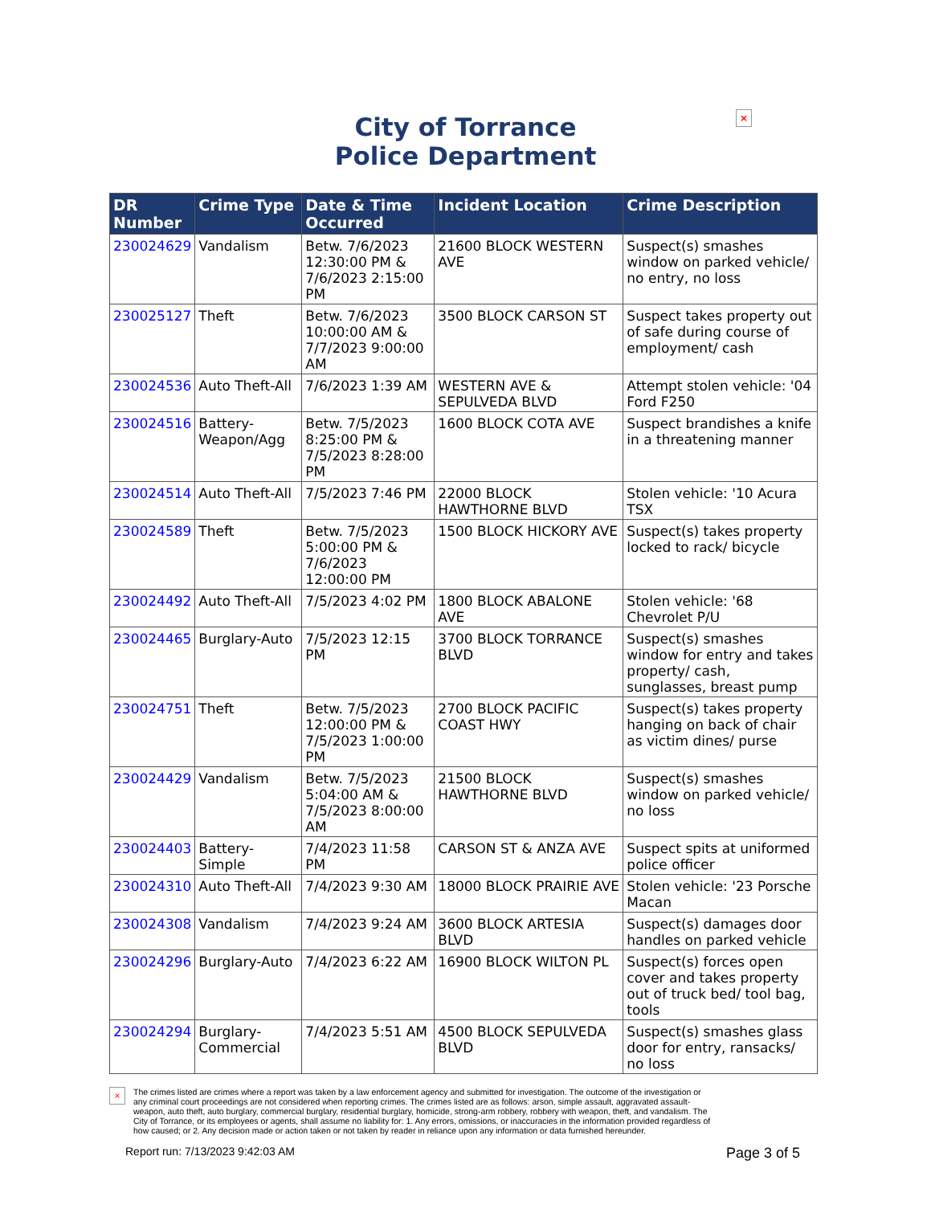City of Torrance
Police Department
×
| DR Number | Crime Type | Date & Time Occurred | Incident Location | Crime Description |
| --- | --- | --- | --- | --- |
| 230024629 | Vandalism | Betw. 7/6/2023 12:30:00 PM & 7/6/2023 2:15:00 PM | 21600 BLOCK WESTERN AVE | Suspect(s) smashes window on parked vehicle/ no entry, no loss |
| 230025127 | Theft | Betw. 7/6/2023 10:00:00 AM & 7/7/2023 9:00:00 AM | 3500 BLOCK CARSON ST | Suspect takes property out of safe during course of employment/ cash |
| 230024536 | Auto Theft-All | 7/6/2023 1:39 AM | WESTERN AVE & SEPULVEDA BLVD | Attempt stolen vehicle: '04 Ford F250 |
| 230024516 | Battery-Weapon/Agg | Betw. 7/5/2023 8:25:00 PM & 7/5/2023 8:28:00 PM | 1600 BLOCK COTA AVE | Suspect brandishes a knife in a threatening manner |
| 230024514 | Auto Theft-All | 7/5/2023 7:46 PM | 22000 BLOCK HAWTHORNE BLVD | Stolen vehicle: '10 Acura TSX |
| 230024589 | Theft | Betw. 7/5/2023 5:00:00 PM & 7/6/2023 12:00:00 PM | 1500 BLOCK HICKORY AVE | Suspect(s) takes property locked to rack/ bicycle |
| 230024492 | Auto Theft-All | 7/5/2023 4:02 PM | 1800 BLOCK ABALONE AVE | Stolen vehicle: '68 Chevrolet P/U |
| 230024465 | Burglary-Auto | 7/5/2023 12:15 PM | 3700 BLOCK TORRANCE BLVD | Suspect(s) smashes window for entry and takes property/ cash, sunglasses, breast pump |
| 230024751 | Theft | Betw. 7/5/2023 12:00:00 PM & 7/5/2023 1:00:00 PM | 2700 BLOCK PACIFIC COAST HWY | Suspect(s) takes property hanging on back of chair as victim dines/ purse |
| 230024429 | Vandalism | Betw. 7/5/2023 5:04:00 AM & 7/5/2023 8:00:00 AM | 21500 BLOCK HAWTHORNE BLVD | Suspect(s) smashes window on parked vehicle/ no loss |
| 230024403 | Battery-Simple | 7/4/2023 11:58 PM | CARSON ST & ANZA AVE | Suspect spits at uniformed police officer |
| 230024310 | Auto Theft-All | 7/4/2023 9:30 AM | 18000 BLOCK PRAIRIE AVE | Stolen vehicle: '23 Porsche Macan |
| 230024308 | Vandalism | 7/4/2023 9:24 AM | 3600 BLOCK ARTESIA BLVD | Suspect(s) damages door handles on parked vehicle |
| 230024296 | Burglary-Auto | 7/4/2023 6:22 AM | 16900 BLOCK WILTON PL | Suspect(s) forces open cover and takes property out of truck bed/ tool bag, tools |
| 230024294 | Burglary-Commercial | 7/4/2023 5:51 AM | 4500 BLOCK SEPULVEDA BLVD | Suspect(s) smashes glass door for entry, ransacks/ no loss |
×
The crimes listed are crimes where a report was taken by a law enforcement agency and submitted for investigation. The outcome of the investigation or any criminal court proceedings are not considered when reporting crimes. The crimes listed are as follows: arson, simple assault, aggravated assault-weapon, auto theft, auto burglary, commercial burglary, residential burglary, homicide, strong-arm robbery, robbery with weapon, theft, and vandalism. The City of Torrance, or its employees or agents, shall assume no liability for: 1. Any errors, omissions, or inaccuracies in the information provided regardless of how caused; or 2. Any decision made or action taken or not taken by reader in reliance upon any information or data furnished hereunder.
Report run: 7/13/2023 9:42:03 AM Page 3 of 5